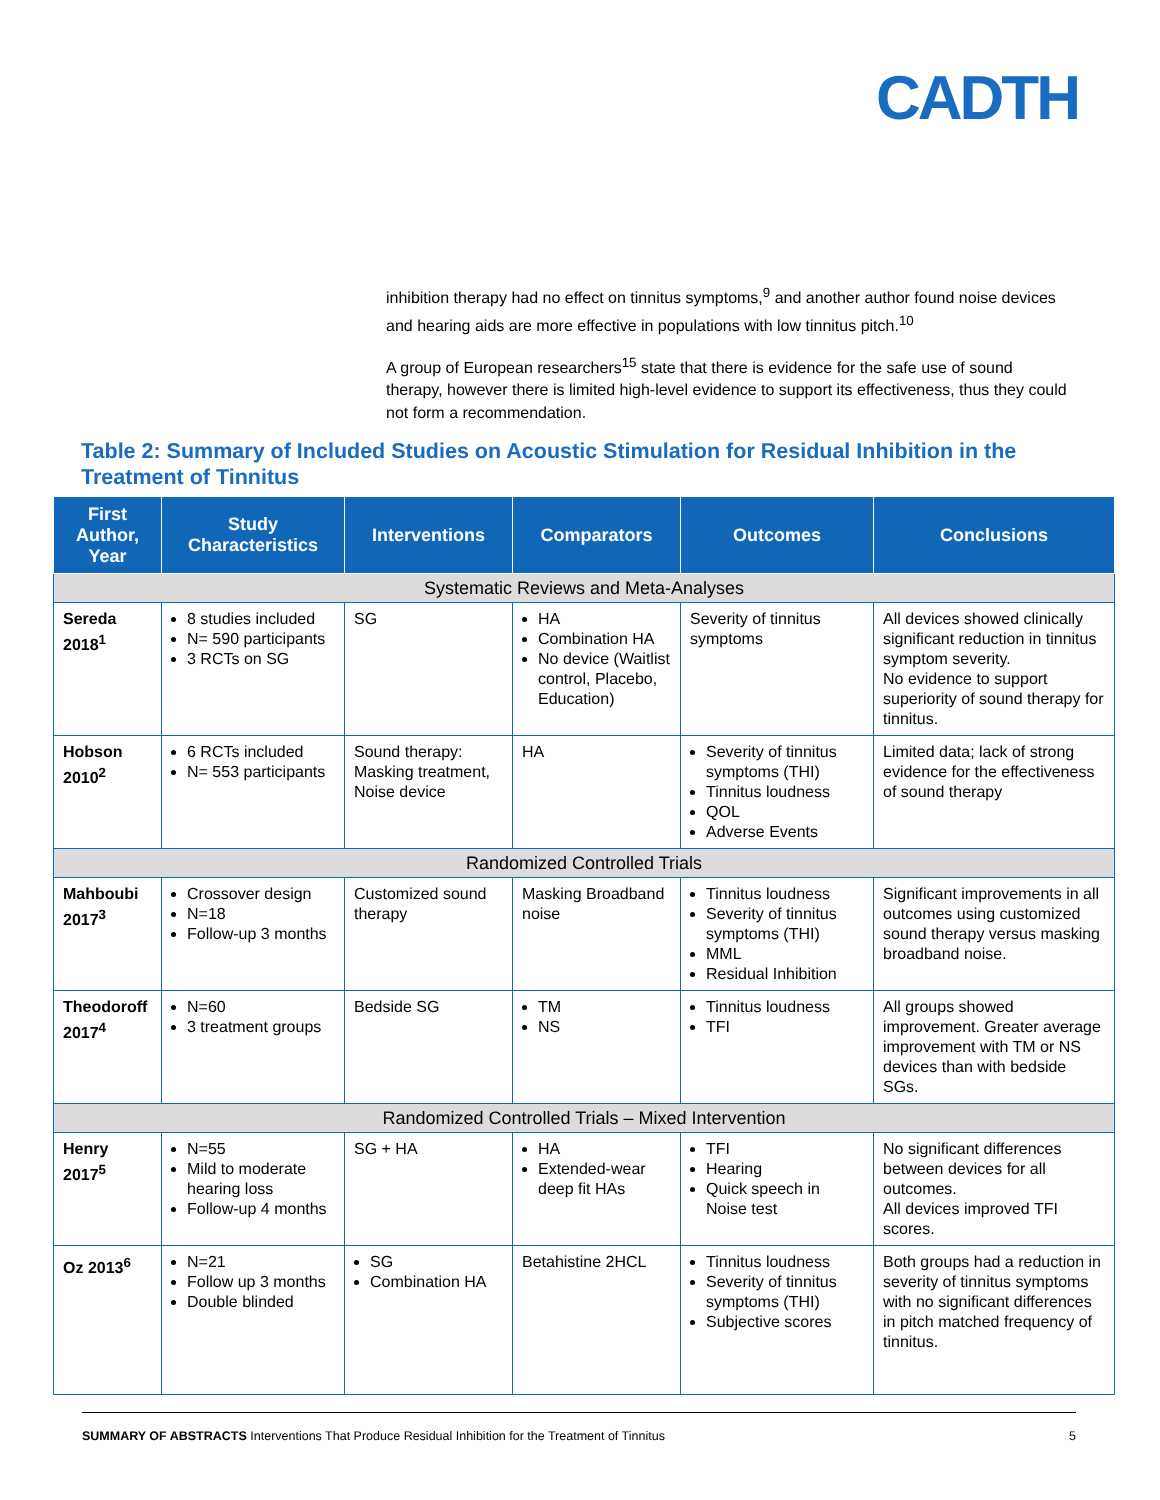CADTH
inhibition therapy had no effect on tinnitus symptoms,<sup>9</sup> and another author found noise devices and hearing aids are more effective in populations with low tinnitus pitch.<sup>10</sup>
A group of European researchers<sup>15</sup> state that there is evidence for the safe use of sound therapy, however there is limited high-level evidence to support its effectiveness, thus they could not form a recommendation.
Table 2: Summary of Included Studies on Acoustic Stimulation for Residual Inhibition in the Treatment of Tinnitus
| First Author, Year | Study Characteristics | Interventions | Comparators | Outcomes | Conclusions |
| --- | --- | --- | --- | --- | --- |
| Systematic Reviews and Meta-Analyses | | | | | |
| Sereda 2018<sup>1</sup> | 8 studies included N= 590 participants 3 RCTs on SG | SG | HA Combination HA No device (Waitlist control, Placebo, Education) | Severity of tinnitus symptoms | All devices showed clinically significant reduction in tinnitus symptom severity. No evidence to support superiority of sound therapy for tinnitus. |
| Hobson 2010<sup>2</sup> | 6 RCTs included N= 553 participants | Sound therapy: Masking treatment, Noise device | HA | Severity of tinnitus symptoms (THI) Tinnitus loudness QOL Adverse Events | Limited data; lack of strong evidence for the effectiveness of sound therapy |
| Randomized Controlled Trials | | | | | |
| Mahboubi 2017<sup>3</sup> | Crossover design N=18 Follow-up 3 months | Customized sound therapy | Masking Broadband noise | Tinnitus loudness Severity of tinnitus symptoms (THI) MML Residual Inhibition | Significant improvements in all outcomes using customized sound therapy versus masking broadband noise. |
| Theodoroff 2017<sup>4</sup> | N=60 3 treatment groups | Bedside SG | TM NS | Tinnitus loudness TFI | All groups showed improvement. Greater average improvement with TM or NS devices than with bedside SGs. |
| Randomized Controlled Trials – Mixed Intervention | | | | | |
| Henry 2017<sup>5</sup> | N=55 Mild to moderate hearing loss Follow-up 4 months | SG + HA | HA Extended-wear deep fit HAs | TFI Hearing Quick speech in Noise test | No significant differences between devices for all outcomes. All devices improved TFI scores. |
| Oz 2013<sup>6</sup> | N=21 Follow up 3 months Double blinded | SG Combination HA | Betahistine 2HCL | Tinnitus loudness Severity of tinnitus symptoms (THI) Subjective scores | Both groups had a reduction in severity of tinnitus symptoms with no significant differences in pitch matched frequency of tinnitus. |
SUMMARY OF ABSTRACTS Interventions That Produce Residual Inhibition for the Treatment of Tinnitus 5